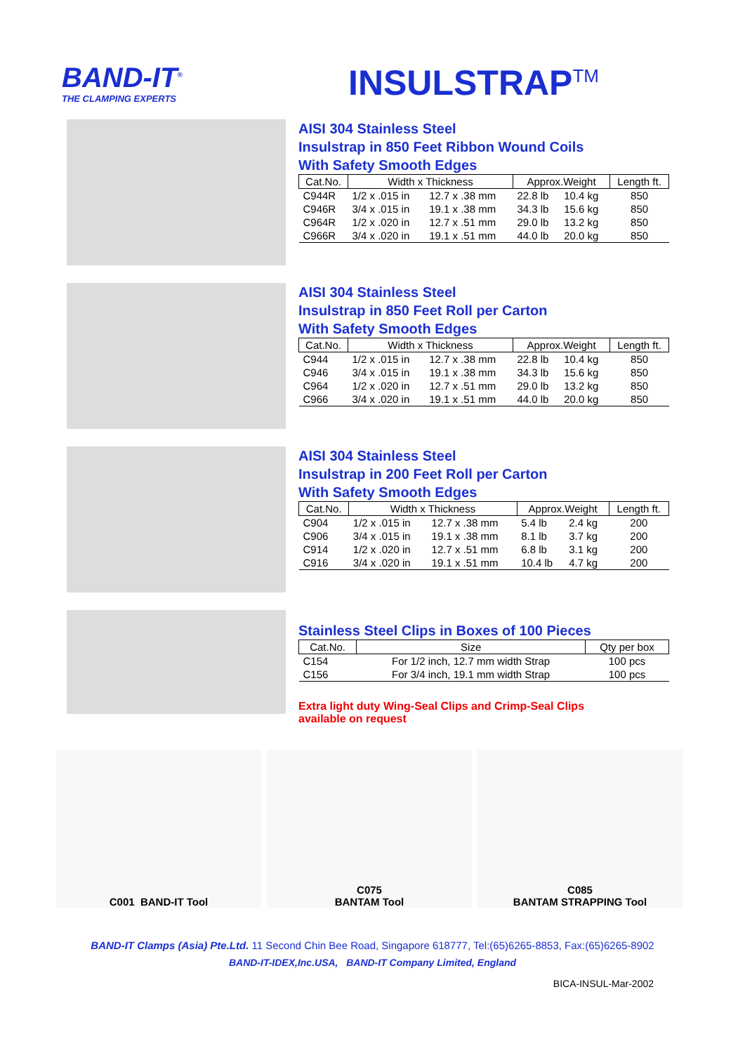BAND-IT<sup>®</sup>
THE CLAMPING EXPERTS
INSULSTRAP<sup>TM</sup>
AISI 304 Stainless Steel
Insulstrap in 850 Feet Ribbon Wound Coils
With Safety Smooth Edges
| Cat.No. | Width x Thickness | | Approx.Weight | | Length ft. |
| --- | --- | --- | --- | --- | --- |
| C944R | 1/2 x .015 in | 12.7 x .38 mm | 22.8 lb | 10.4 kg | 850 |
| C946R | 3/4 x .015 in | 19.1 x .38 mm | 34.3 lb | 15.6 kg | 850 |
| C964R | 1/2 x .020 in | 12.7 x .51 mm | 29.0 lb | 13.2 kg | 850 |
| C966R | 3/4 x .020 in | 19.1 x .51 mm | 44.0 lb | 20.0 kg | 850 |
AISI 304 Stainless Steel
Insulstrap in 850 Feet Roll per Carton
With Safety Smooth Edges
| Cat.No. | Width x Thickness | | Approx.Weight | | Length ft. |
| --- | --- | --- | --- | --- | --- |
| C944 | 1/2 x .015 in | 12.7 x .38 mm | 22.8 lb | 10.4 kg | 850 |
| C946 | 3/4 x .015 in | 19.1 x .38 mm | 34.3 lb | 15.6 kg | 850 |
| C964 | 1/2 x .020 in | 12.7 x .51 mm | 29.0 lb | 13.2 kg | 850 |
| C966 | 3/4 x .020 in | 19.1 x .51 mm | 44.0 lb | 20.0 kg | 850 |
AISI 304 Stainless Steel
Insulstrap in 200 Feet Roll per Carton
With Safety Smooth Edges
| Cat.No. | Width x Thickness | | Approx.Weight | | Length ft. |
| --- | --- | --- | --- | --- | --- |
| C904 | 1/2 x .015 in | 12.7 x .38 mm | 5.4 lb | 2.4 kg | 200 |
| C906 | 3/4 x .015 in | 19.1 x .38 mm | 8.1 lb | 3.7 kg | 200 |
| C914 | 1/2 x .020 in | 12.7 x .51 mm | 6.8 lb | 3.1 kg | 200 |
| C916 | 3/4 x .020 in | 19.1 x .51 mm | 10.4 lb | 4.7 kg | 200 |
Stainless Steel Clips in Boxes of 100 Pieces
| Cat.No. | Size | Qty per box |
| --- | --- | --- |
| C154 | For 1/2 inch, 12.7 mm width Strap | 100 pcs |
| C156 | For 3/4 inch, 19.1 mm width Strap | 100 pcs |
Extra light duty Wing-Seal Clips and Crimp-Seal Clips
available on request
C001 BAND-IT Tool C075
BANTAM Tool
C085
BANTAM STRAPPING Tool
BAND-IT Clamps (Asia) Pte.Ltd. 11 Second Chin Bee Road, Singapore 618777, Tel:(65)6265-8853, Fax:(65)6265-8902
BAND-IT-IDEX,Inc.USA, BAND-IT Company Limited, England
BICA-INSUL-Mar-2002